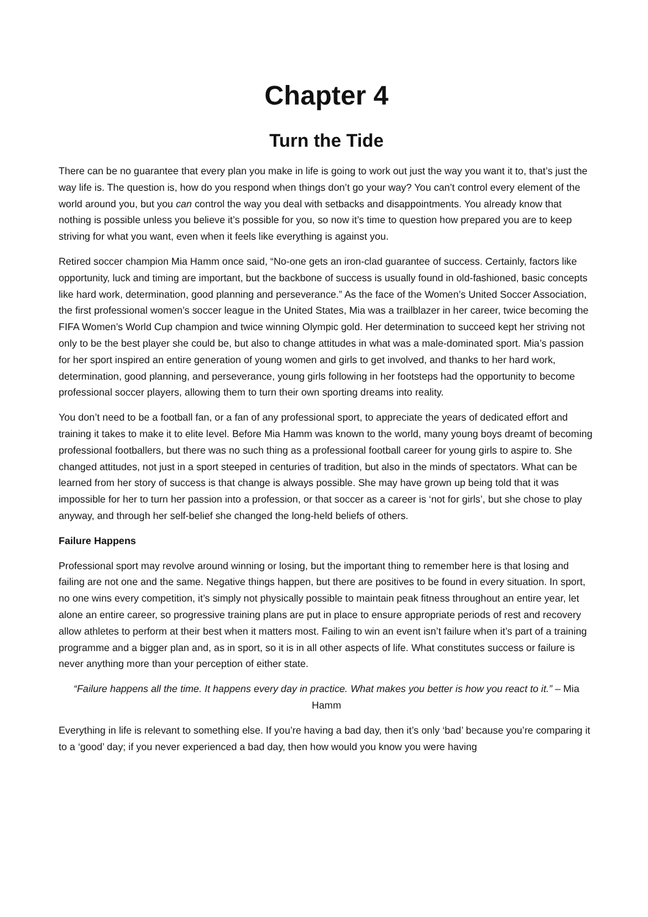Chapter 4
Turn the Tide
There can be no guarantee that every plan you make in life is going to work out just the way you want it to, that’s just the way life is. The question is, how do you respond when things don’t go your way? You can’t control every element of the world around you, but you can control the way you deal with setbacks and disappointments. You already know that nothing is possible unless you believe it’s possible for you, so now it’s time to question how prepared you are to keep striving for what you want, even when it feels like everything is against you.
Retired soccer champion Mia Hamm once said, “No-one gets an iron-clad guarantee of success. Certainly, factors like opportunity, luck and timing are important, but the backbone of success is usually found in old-fashioned, basic concepts like hard work, determination, good planning and perseverance.” As the face of the Women’s United Soccer Association, the first professional women’s soccer league in the United States, Mia was a trailblazer in her career, twice becoming the FIFA Women’s World Cup champion and twice winning Olympic gold. Her determination to succeed kept her striving not only to be the best player she could be, but also to change attitudes in what was a male-dominated sport. Mia’s passion for her sport inspired an entire generation of young women and girls to get involved, and thanks to her hard work, determination, good planning, and perseverance, young girls following in her footsteps had the opportunity to become professional soccer players, allowing them to turn their own sporting dreams into reality.
You don’t need to be a football fan, or a fan of any professional sport, to appreciate the years of dedicated effort and training it takes to make it to elite level. Before Mia Hamm was known to the world, many young boys dreamt of becoming professional footballers, but there was no such thing as a professional football career for young girls to aspire to. She changed attitudes, not just in a sport steeped in centuries of tradition, but also in the minds of spectators. What can be learned from her story of success is that change is always possible. She may have grown up being told that it was impossible for her to turn her passion into a profession, or that soccer as a career is ‘not for girls’, but she chose to play anyway, and through her self-belief she changed the long-held beliefs of others.
Failure Happens
Professional sport may revolve around winning or losing, but the important thing to remember here is that losing and failing are not one and the same. Negative things happen, but there are positives to be found in every situation. In sport, no one wins every competition, it’s simply not physically possible to maintain peak fitness throughout an entire year, let alone an entire career, so progressive training plans are put in place to ensure appropriate periods of rest and recovery allow athletes to perform at their best when it matters most. Failing to win an event isn’t failure when it’s part of a training programme and a bigger plan and, as in sport, so it is in all other aspects of life. What constitutes success or failure is never anything more than your perception of either state.
“Failure happens all the time. It happens every day in practice. What makes you better is how you react to it.” – Mia Hamm
Everything in life is relevant to something else. If you’re having a bad day, then it’s only ‘bad’ because you’re comparing it to a ‘good’ day; if you never experienced a bad day, then how would you know you were having